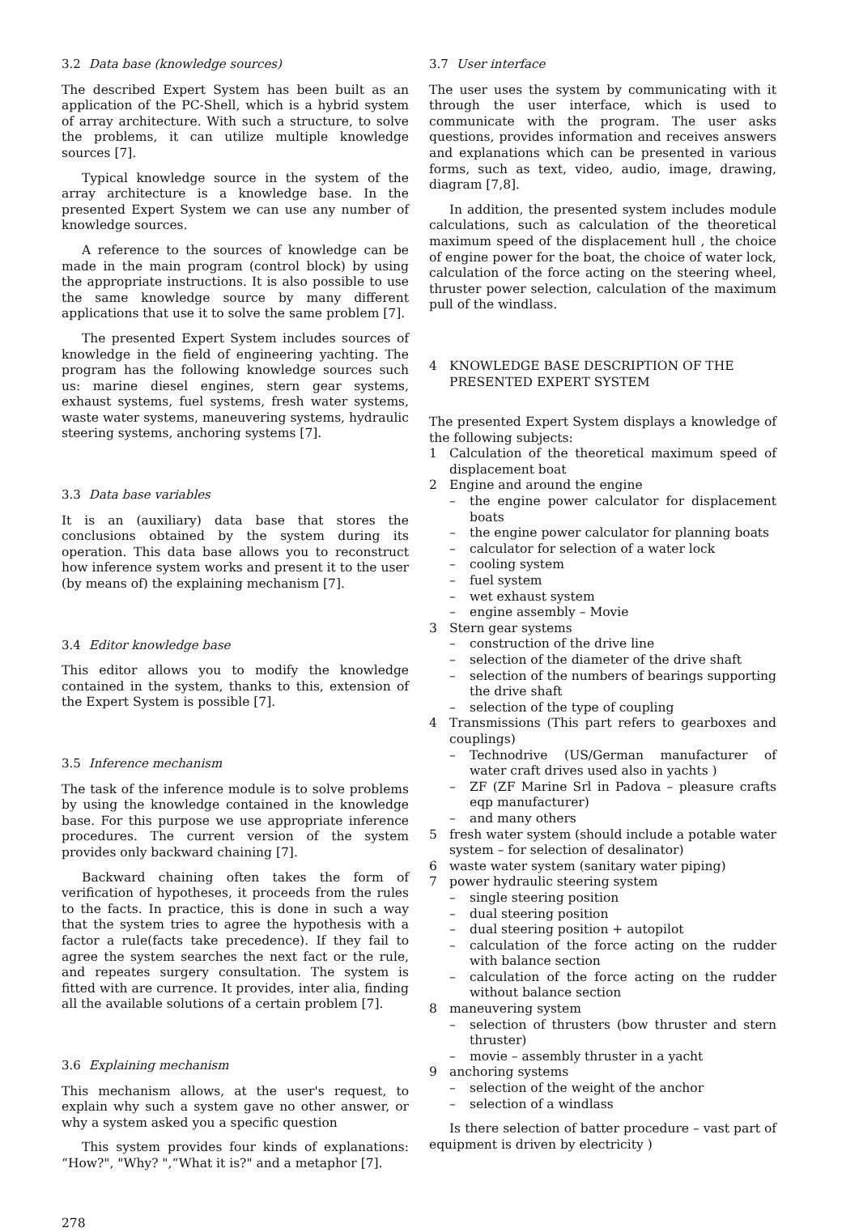3.2 Data base (knowledge sources)
The described Expert System has been built as an application of the PC-Shell, which is a hybrid system of array architecture. With such a structure, to solve the problems, it can utilize multiple knowledge sources [7].
Typical knowledge source in the system of the array architecture is a knowledge base. In the presented Expert System we can use any number of knowledge sources.
A reference to the sources of knowledge can be made in the main program (control block) by using the appropriate instructions. It is also possible to use the same knowledge source by many different applications that use it to solve the same problem [7].
The presented Expert System includes sources of knowledge in the field of engineering yachting. The program has the following knowledge sources such us: marine diesel engines, stern gear systems, exhaust systems, fuel systems, fresh water systems, waste water systems, maneuvering systems, hydraulic steering systems, anchoring systems [7].
3.3 Data base variables
It is an (auxiliary) data base that stores the conclusions obtained by the system during its operation. This data base allows you to reconstruct how inference system works and present it to the user (by means of) the explaining mechanism [7].
3.4 Editor knowledge base
This editor allows you to modify the knowledge contained in the system, thanks to this, extension of the Expert System is possible [7].
3.5 Inference mechanism
The task of the inference module is to solve problems by using the knowledge contained in the knowledge base. For this purpose we use appropriate inference procedures. The current version of the system provides only backward chaining [7].
Backward chaining often takes the form of verification of hypotheses, it proceeds from the rules to the facts. In practice, this is done in such a way that the system tries to agree the hypothesis with a factor a rule(facts take precedence). If they fail to agree the system searches the next fact or the rule, and repeates surgery consultation. The system is fitted with are currence. It provides, inter alia, finding all the available solutions of a certain problem [7].
3.6 Explaining mechanism
This mechanism allows, at the user's request, to explain why such a system gave no other answer, or why a system asked you a specific question
This system provides four kinds of explanations: “How?", "Why? ",“What it is?" and a metaphor [7].
3.7 User interface
The user uses the system by communicating with it through the user interface, which is used to communicate with the program. The user asks questions, provides information and receives answers and explanations which can be presented in various forms, such as text, video, audio, image, drawing, diagram [7,8].
In addition, the presented system includes module calculations, such as calculation of the theoretical maximum speed of the displacement hull , the choice of engine power for the boat, the choice of water lock, calculation of the force acting on the steering wheel, thruster power selection, calculation of the maximum pull of the windlass.
4 KNOWLEDGE BASE DESCRIPTION OF THE PRESENTED EXPERT SYSTEM
The presented Expert System displays a knowledge of the following subjects:
1 Calculation of the theoretical maximum speed of displacement boat
2 Engine and around the engine
– the engine power calculator for displacement boats
– the engine power calculator for planning boats
– calculator for selection of a water lock
– cooling system
– fuel system
– wet exhaust system
– engine assembly – Movie
3 Stern gear systems
– construction of the drive line
– selection of the diameter of the drive shaft
– selection of the numbers of bearings supporting the drive shaft
– selection of the type of coupling
4 Transmissions (This part refers to gearboxes and couplings)
– Technodrive (US/German manufacturer of water craft drives used also in yachts )
– ZF (ZF Marine Srl in Padova – pleasure crafts eqp manufacturer)
– and many others
5 fresh water system (should include a potable water system – for selection of desalinator)
6 waste water system (sanitary water piping)
7 power hydraulic steering system
– single steering position
– dual steering position
– dual steering position + autopilot
– calculation of the force acting on the rudder with balance section
– calculation of the force acting on the rudder without balance section
8 maneuvering system
– selection of thrusters (bow thruster and stern thruster)
– movie – assembly thruster in a yacht
9 anchoring systems
– selection of the weight of the anchor
– selection of a windlass
Is there selection of batter procedure – vast part of equipment is driven by electricity )
278